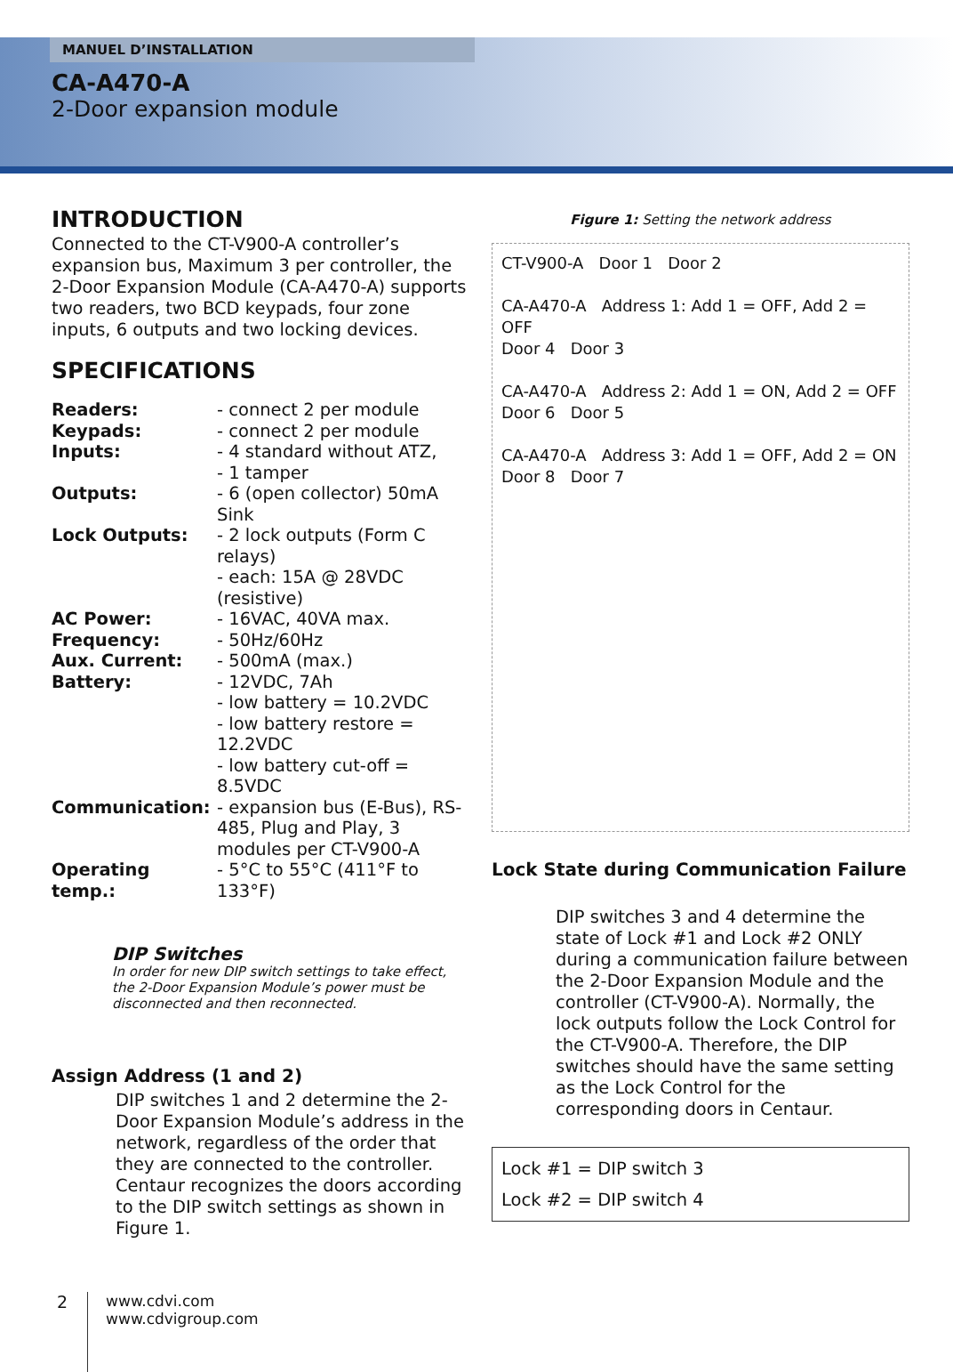MANUEL D’INSTALLATION
CA-A470-A
2-Door expansion module
INTRODUCTION
Connected to the CT-V900-A controller’s expansion bus, Maximum 3 per controller, the 2-Door Expansion Module (CA-A470-A) supports two readers, two BCD keypads, four zone inputs, 6 outputs and two locking devices.
SPECIFICATIONS
| Readers: | - connect 2 per module |
| Keypads: | - connect 2 per module |
| Inputs: | - 4 standard without ATZ, - 1 tamper |
| Outputs: | - 6 (open collector) 50mA Sink |
| Lock Outputs: | - 2 lock outputs (Form C relays) - each: 15A @ 28VDC (resistive) |
| AC Power: | - 16VAC, 40VA max. |
| Frequency: | - 50Hz/60Hz |
| Aux. Current: | - 500mA (max.) |
| Battery: | - 12VDC, 7Ah - low battery = 10.2VDC - low battery restore = 12.2VDC - low battery cut-off = 8.5VDC |
| Communication: | - expansion bus (E-Bus), RS-485, Plug and Play, 3 modules per CT-V900-A |
| Operating temp.: | - 5°C to 55°C (411°F to 133°F) |
DIP Switches
In order for new DIP switch settings to take effect, the 2-Door Expansion Module’s power must be disconnected and then reconnected.
Assign Address (1 and 2)
DIP switches 1 and 2 determine the 2-Door Expansion Module’s address in the network, regardless of the order that they are connected to the controller. Centaur recognizes the doors according to the DIP switch settings as shown in Figure 1.
Figure 1: Setting the network address
CT-V900-A Door 1 Door 2
CA-A470-A Address 1: Add 1 = OFF, Add 2 = OFF
Door 4 Door 3
CA-A470-A Address 2: Add 1 = ON, Add 2 = OFF
Door 6 Door 5
CA-A470-A Address 3: Add 1 = OFF, Add 2 = ON
Door 8 Door 7
Lock State during Communication Failure
DIP switches 3 and 4 determine the state of Lock #1 and Lock #2 ONLY during a communication failure between the 2-Door Expansion Module and the controller (CT-V900-A). Normally, the lock outputs follow the Lock Control for the CT-V900-A. Therefore, the DIP switches should have the same setting as the Lock Control for the corresponding doors in Centaur.
Lock #1 = DIP switch 3
Lock #2 = DIP switch 4
2
www.cdvi.com
www.cdvigroup.com